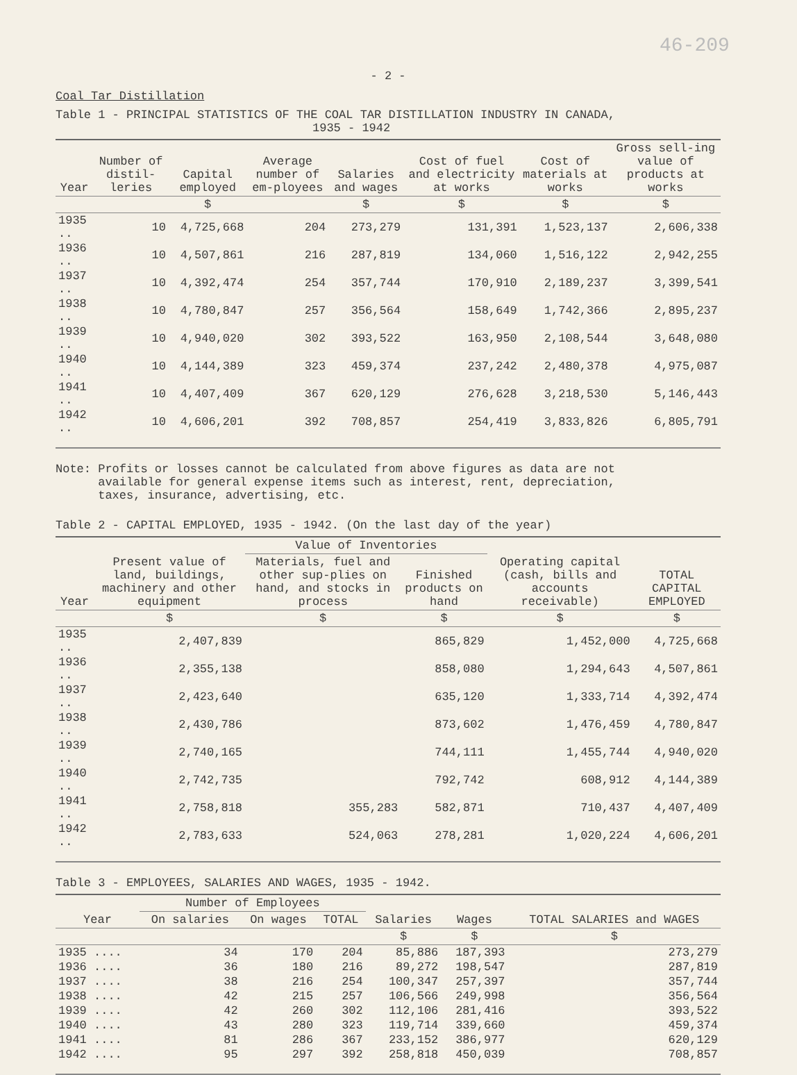46-209
- 2 -
Coal Tar Distillation
Table 1 - PRINCIPAL STATISTICS OF THE COAL TAR DISTILLATION INDUSTRY IN CANADA,
1935 - 1942
| Year | Number of distil-leries | Capital employed | Average number of em-ployees | Salaries and wages | Cost of fuel and electricity at works | Cost of materials at works | Gross sell-ing value of products at works |
| --- | --- | --- | --- | --- | --- | --- | --- |
| | | $ | | $ | $ | $ | $ |
| 1935 .. | 10 | 4,725,668 | 204 | 273,279 | 131,391 | 1,523,137 | 2,606,338 |
| 1936 .. | 10 | 4,507,861 | 216 | 287,819 | 134,060 | 1,516,122 | 2,942,255 |
| 1937 .. | 10 | 4,392,474 | 254 | 357,744 | 170,910 | 2,189,237 | 3,399,541 |
| 1938 .. | 10 | 4,780,847 | 257 | 356,564 | 158,649 | 1,742,366 | 2,895,237 |
| 1939 .. | 10 | 4,940,020 | 302 | 393,522 | 163,950 | 2,108,544 | 3,648,080 |
| 1940 .. | 10 | 4,144,389 | 323 | 459,374 | 237,242 | 2,480,378 | 4,975,087 |
| 1941 .. | 10 | 4,407,409 | 367 | 620,129 | 276,628 | 3,218,530 | 5,146,443 |
| 1942 .. | 10 | 4,606,201 | 392 | 708,857 | 254,419 | 3,833,826 | 6,805,791 |
Note: Profits or losses cannot be calculated from above figures as data are not
available for general expense items such as interest, rent, depreciation,
taxes, insurance, advertising, etc.
Table 2 - CAPITAL EMPLOYED, 1935 - 1942. (On the last day of the year)
| Year | Present value of land, buildings, machinery and other equipment | Value of Inventories | | Operating capital (cash, bills and accounts receivable) | TOTAL CAPITAL EMPLOYED |
| --- | --- | --- | --- | --- | --- |
| | | Materials, fuel and other sup-plies on hand, and stocks in process | Finished products on hand | | |
| | $ | $ | $ | $ | $ |
| 1935 .. | 2,407,839 | 865,829 | | 1,452,000 | 4,725,668 |
| 1936 .. | 2,355,138 | 858,080 | | 1,294,643 | 4,507,861 |
| 1937 .. | 2,423,640 | 635,120 | | 1,333,714 | 4,392,474 |
| 1938 .. | 2,430,786 | 873,602 | | 1,476,459 | 4,780,847 |
| 1939 .. | 2,740,165 | 744,111 | | 1,455,744 | 4,940,020 |
| 1940 .. | 2,742,735 | 792,742 | | 608,912 | 4,144,389 |
| 1941 .. | 2,758,818 | 355,283 | 582,871 | 710,437 | 4,407,409 |
| 1942 .. | 2,783,633 | 524,063 | 278,281 | 1,020,224 | 4,606,201 |
Table 3 - EMPLOYEES, SALARIES AND WAGES, 1935 - 1942.
| Year | Number of Employees | | | Salaries | Wages | TOTAL SALARIES and WAGES |
| --- | --- | --- | --- | --- | --- | --- |
| | On salaries | On wages | TOTAL | | | |
| | | | | $ | $ | $ |
| 1935 .... | 34 | 170 | 204 | 85,886 | 187,393 | 273,279 |
| 1936 .... | 36 | 180 | 216 | 89,272 | 198,547 | 287,819 |
| 1937 .... | 38 | 216 | 254 | 100,347 | 257,397 | 357,744 |
| 1938 .... | 42 | 215 | 257 | 106,566 | 249,998 | 356,564 |
| 1939 .... | 42 | 260 | 302 | 112,106 | 281,416 | 393,522 |
| 1940 .... | 43 | 280 | 323 | 119,714 | 339,660 | 459,374 |
| 1941 .... | 81 | 286 | 367 | 233,152 | 386,977 | 620,129 |
| 1942 .... | 95 | 297 | 392 | 258,818 | 450,039 | 708,857 |